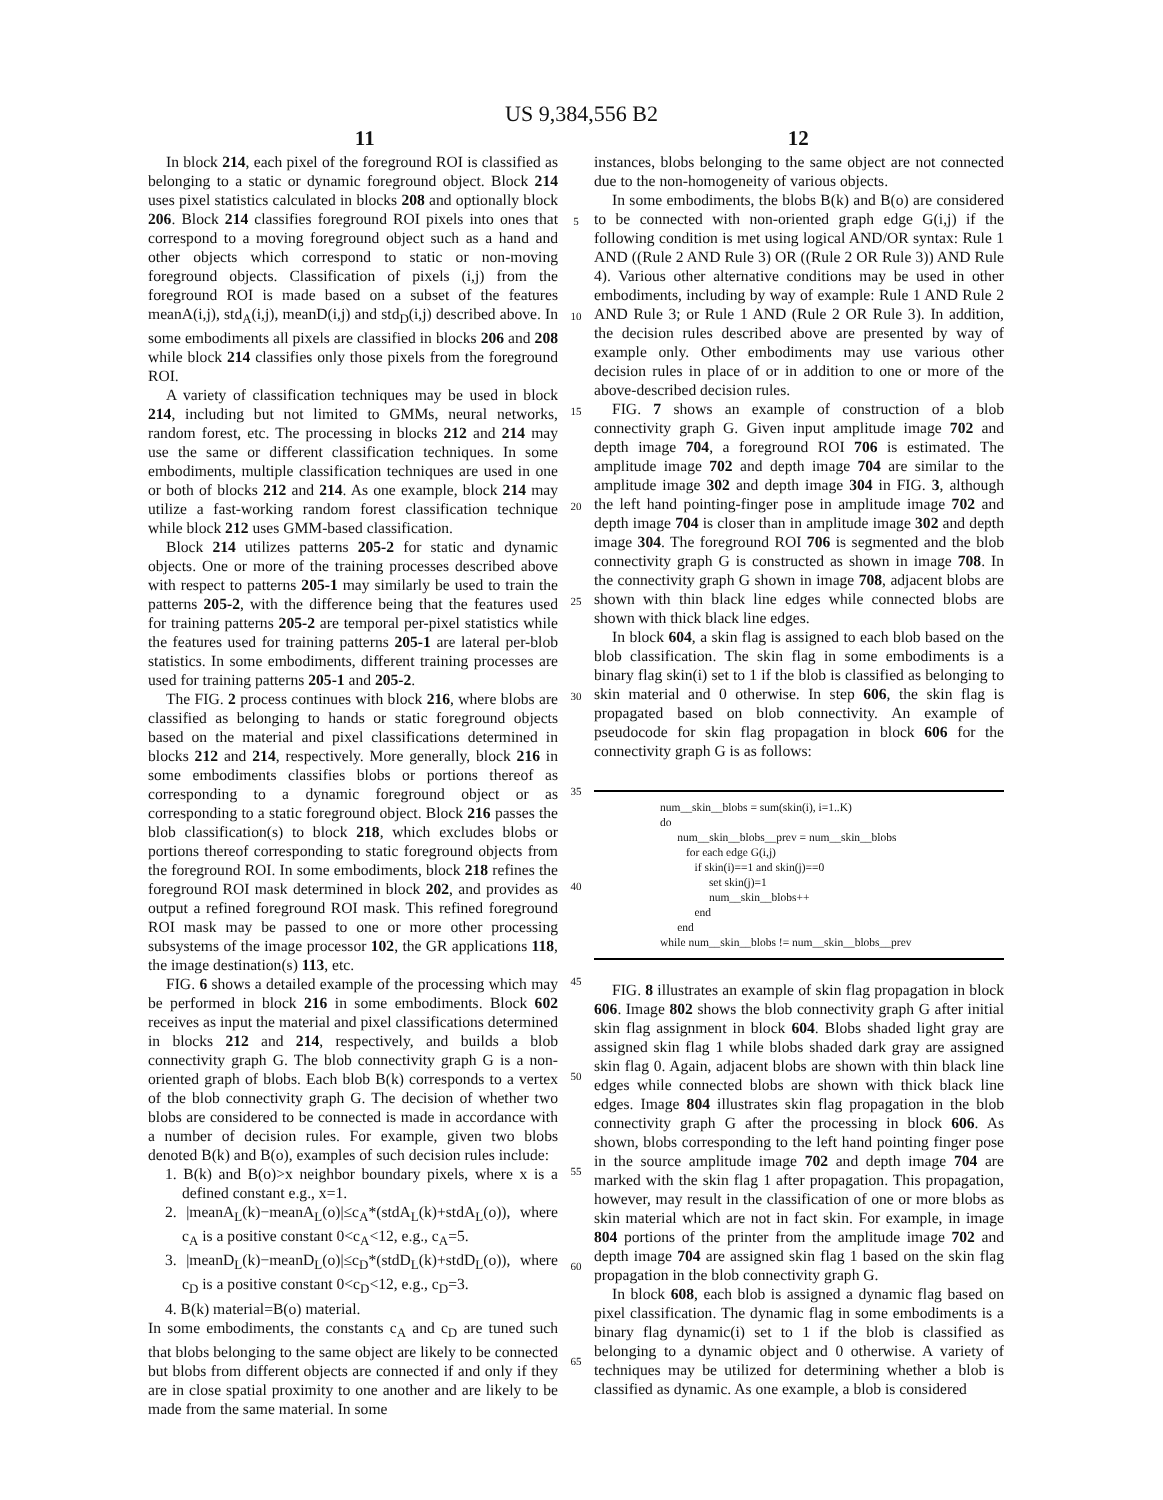US 9,384,556 B2
11 12
In block 214, each pixel of the foreground ROI is classified as belonging to a static or dynamic foreground object. Block 214 uses pixel statistics calculated in blocks 208 and optionally block 206. Block 214 classifies foreground ROI pixels into ones that correspond to a moving foreground object such as a hand and other objects which correspond to static or non-moving foreground objects. Classification of pixels (i,j) from the foreground ROI is made based on a subset of the features meanA(i,j), std<sub>A</sub>(i,j), meanD(i,j) and std<sub>D</sub>(i,j) described above. In some embodiments all pixels are classified in blocks 206 and 208 while block 214 classifies only those pixels from the foreground ROI.
A variety of classification techniques may be used in block 214, including but not limited to GMMs, neural networks, random forest, etc. The processing in blocks 212 and 214 may use the same or different classification techniques. In some embodiments, multiple classification techniques are used in one or both of blocks 212 and 214. As one example, block 214 may utilize a fast-working random forest classification technique while block 212 uses GMM-based classification.
Block 214 utilizes patterns 205-2 for static and dynamic objects. One or more of the training processes described above with respect to patterns 205-1 may similarly be used to train the patterns 205-2, with the difference being that the features used for training patterns 205-2 are temporal per-pixel statistics while the features used for training patterns 205-1 are lateral per-blob statistics. In some embodiments, different training processes are used for training patterns 205-1 and 205-2.
The FIG. 2 process continues with block 216, where blobs are classified as belonging to hands or static foreground objects based on the material and pixel classifications determined in blocks 212 and 214, respectively. More generally, block 216 in some embodiments classifies blobs or portions thereof as corresponding to a dynamic foreground object or as corresponding to a static foreground object. Block 216 passes the blob classification(s) to block 218, which excludes blobs or portions thereof corresponding to static foreground objects from the foreground ROI. In some embodiments, block 218 refines the foreground ROI mask determined in block 202, and provides as output a refined foreground ROI mask. This refined foreground ROI mask may be passed to one or more other processing subsystems of the image processor 102, the GR applications 118, the image destination(s) 113, etc.
FIG. 6 shows a detailed example of the processing which may be performed in block 216 in some embodiments. Block 602 receives as input the material and pixel classifications determined in blocks 212 and 214, respectively, and builds a blob connectivity graph G. The blob connectivity graph G is a non-oriented graph of blobs. Each blob B(k) corresponds to a vertex of the blob connectivity graph G. The decision of whether two blobs are considered to be connected is made in accordance with a number of decision rules. For example, given two blobs denoted B(k) and B(o), examples of such decision rules include:
1. B(k) and B(o)>x neighbor boundary pixels, where x is a defined constant e.g., x=1.
2. |meanA<sub>L</sub>(k)−meanA<sub>L</sub>(o)|≤c<sub>A</sub>*(stdA<sub>L</sub>(k)+stdA<sub>L</sub>(o)), where c<sub>A</sub> is a positive constant 0<c<sub>A</sub><12, e.g., c<sub>A</sub>=5.
3. |meanD<sub>L</sub>(k)−meanD<sub>L</sub>(o)|≤c<sub>D</sub>*(stdD<sub>L</sub>(k)+stdD<sub>L</sub>(o)), where c<sub>D</sub> is a positive constant 0<c<sub>D</sub><12, e.g., c<sub>D</sub>=3.
4. B(k) material=B(o) material.
In some embodiments, the constants c<sub>A</sub> and c<sub>D</sub> are tuned such that blobs belonging to the same object are likely to be connected but blobs from different objects are connected if and only if they are in close spatial proximity to one another and are likely to be made from the same material. In some
5
10
15
20
25
30
35
40
45
50
55
60
65
instances, blobs belonging to the same object are not connected due to the non-homogeneity of various objects.
In some embodiments, the blobs B(k) and B(o) are considered to be connected with non-oriented graph edge G(i,j) if the following condition is met using logical AND/OR syntax: Rule 1 AND ((Rule 2 AND Rule 3) OR ((Rule 2 OR Rule 3)) AND Rule 4). Various other alternative conditions may be used in other embodiments, including by way of example: Rule 1 AND Rule 2 AND Rule 3; or Rule 1 AND (Rule 2 OR Rule 3). In addition, the decision rules described above are presented by way of example only. Other embodiments may use various other decision rules in place of or in addition to one or more of the above-described decision rules.
FIG. 7 shows an example of construction of a blob connectivity graph G. Given input amplitude image 702 and depth image 704, a foreground ROI 706 is estimated. The amplitude image 702 and depth image 704 are similar to the amplitude image 302 and depth image 304 in FIG. 3, although the left hand pointing-finger pose in amplitude image 702 and depth image 704 is closer than in amplitude image 302 and depth image 304. The foreground ROI 706 is segmented and the blob connectivity graph G is constructed as shown in image 708. In the connectivity graph G shown in image 708, adjacent blobs are shown with thin black line edges while connected blobs are shown with thick black line edges.
In block 604, a skin flag is assigned to each blob based on the blob classification. The skin flag in some embodiments is a binary flag skin(i) set to 1 if the blob is classified as belonging to skin material and 0 otherwise. In step 606, the skin flag is propagated based on blob connectivity. An example of pseudocode for skin flag propagation in block 606 for the connectivity graph G is as follows:
num__skin__blobs = sum(skin(i), i=1..K) do num__skin__blobs__prev = num__skin__blobs for each edge G(i,j) if skin(i)==1 and skin(j)==0 set skin(j)=1 num__skin__blobs++ end end while num__skin__blobs != num__skin__blobs__prev
FIG. 8 illustrates an example of skin flag propagation in block 606. Image 802 shows the blob connectivity graph G after initial skin flag assignment in block 604. Blobs shaded light gray are assigned skin flag 1 while blobs shaded dark gray are assigned skin flag 0. Again, adjacent blobs are shown with thin black line edges while connected blobs are shown with thick black line edges. Image 804 illustrates skin flag propagation in the blob connectivity graph G after the processing in block 606. As shown, blobs corresponding to the left hand pointing finger pose in the source amplitude image 702 and depth image 704 are marked with the skin flag 1 after propagation. This propagation, however, may result in the classification of one or more blobs as skin material which are not in fact skin. For example, in image 804 portions of the printer from the amplitude image 702 and depth image 704 are assigned skin flag 1 based on the skin flag propagation in the blob connectivity graph G.
In block 608, each blob is assigned a dynamic flag based on pixel classification. The dynamic flag in some embodiments is a binary flag dynamic(i) set to 1 if the blob is classified as belonging to a dynamic object and 0 otherwise. A variety of techniques may be utilized for determining whether a blob is classified as dynamic. As one example, a blob is considered